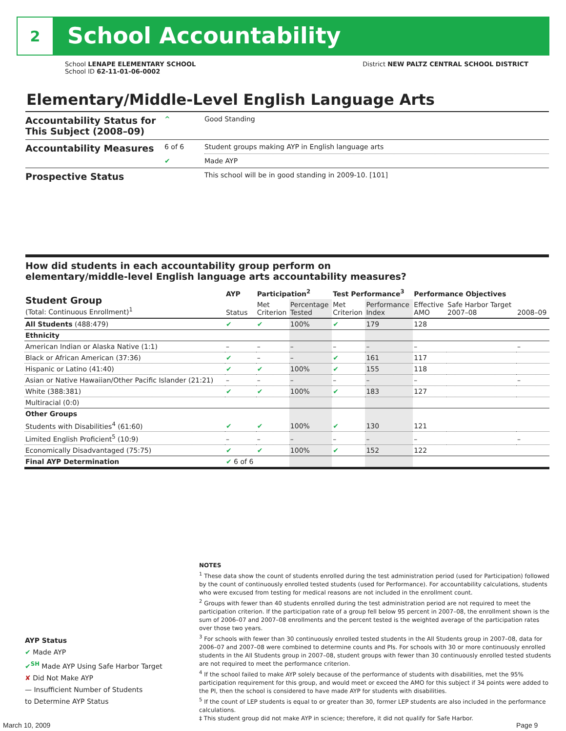2
School Accountability
School LENAPE ELEMENTARY SCHOOL
School ID 62-11-01-06-0002
District NEW PALTZ CENTRAL SCHOOL DISTRICT
Elementary/Middle-Level English Language Arts
| Accountability Status for This Subject (2008–09) | ^ | Good Standing |
| Accountability Measures | 6 of 6 | Student groups making AYP in English language arts |
| | ✔ | Made AYP |
| Prospective Status | | This school will be in good standing in 2009-10. [101] |
How did students in each accountability group perform on
elementary/middle-level English language arts accountability measures?
| Student Group (Total: Continuous Enrollment)<sup>1</sup> | AYP | Participation<sup>2</sup> | | Test Performance<sup>3</sup> | | Performance Objectives | | |
| --- | --- | --- | --- | --- | --- | --- | --- | --- |
| | Status | Met Criterion | Percentage Tested | Met Criterion | Performance Index | Effective AMO | Safe Harbor Target 2007–08 | 2008–09 |
| All Students (488:479) | ✔ | ✔ | 100% | ✔ | 179 | 128 | | |
| Ethnicity | | | | | | | | |
| American Indian or Alaska Native (1:1) | – | – | – | – | – | – | | – |
| Black or African American (37:36) | ✔ | – | – | ✔ | 161 | 117 | | |
| Hispanic or Latino (41:40) | ✔ | ✔ | 100% | ✔ | 155 | 118 | | |
| Asian or Native Hawaiian/Other Pacific Islander (21:21) | – | – | – | – | – | – | | – |
| White (388:381) | ✔ | ✔ | 100% | ✔ | 183 | 127 | | |
| Multiracial (0:0) | | | | | | | | |
| Other Groups | | | | | | | | |
| Students with Disabilities<sup>4</sup> (61:60) | ✔ | ✔ | 100% | ✔ | 130 | 121 | | |
| Limited English Proficient<sup>5</sup> (10:9) | – | – | – | – | – | – | | – |
| Economically Disadvantaged (75:75) | ✔ | ✔ | 100% | ✔ | 152 | 122 | | |
| Final AYP Determination | ✔ 6 of 6 | | | | | | | |
NOTES
<sup>1</sup> These data show the count of students enrolled during the test administration period (used for Participation) followed by the count of continuously enrolled tested students (used for Performance). For accountability calculations, students who were excused from testing for medical reasons are not included in the enrollment count.
<sup>2</sup> Groups with fewer than 40 students enrolled during the test administration period are not required to meet the participation criterion. If the participation rate of a group fell below 95 percent in 2007–08, the enrollment shown is the sum of 2006–07 and 2007–08 enrollments and the percent tested is the weighted average of the participation rates over those two years.
<sup>3</sup> For schools with fewer than 30 continuously enrolled tested students in the All Students group in 2007–08, data for 2006–07 and 2007–08 were combined to determine counts and PIs. For schools with 30 or more continuously enrolled students in the All Students group in 2007–08, student groups with fewer than 30 continuously enrolled tested students are not required to meet the performance criterion.
<sup>4</sup> If the school failed to make AYP solely because of the performance of students with disabilities, met the 95% participation requirement for this group, and would meet or exceed the AMO for this subject if 34 points were added to the PI, then the school is considered to have made AYP for students with disabilities.
<sup>5</sup> If the count of LEP students is equal to or greater than 30, former LEP students are also included in the performance calculations.
‡ This student group did not make AYP in science; therefore, it did not qualify for Safe Harbor.
AYP Status
✔ Made AYP
✔<sup>SH</sup> Made AYP Using Safe Harbor Target
✘ Did Not Make AYP
— Insufficient Number of Students
to Determine AYP Status
March 10, 2009 Page 9